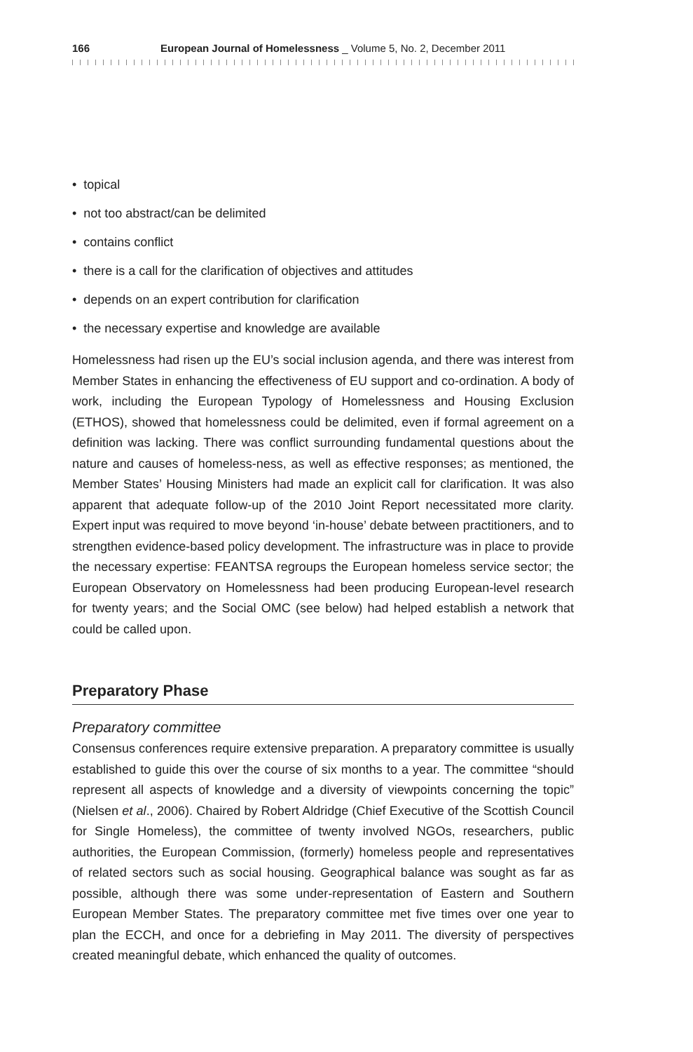166 European Journal of Homelessness _ Volume 5, No. 2, December 2011
• topical
• not too abstract/can be delimited
• contains conflict
• there is a call for the clarification of objectives and attitudes
• depends on an expert contribution for clarification
• the necessary expertise and knowledge are available
Homelessness had risen up the EU’s social inclusion agenda, and there was interest from Member States in enhancing the effectiveness of EU support and co-ordination. A body of work, including the European Typology of Homelessness and Housing Exclusion (ETHOS), showed that homelessness could be delimited, even if formal agreement on a definition was lacking. There was conflict surrounding fundamental questions about the nature and causes of homeless-ness, as well as effective responses; as mentioned, the Member States’ Housing Ministers had made an explicit call for clarification. It was also apparent that adequate follow-up of the 2010 Joint Report necessitated more clarity. Expert input was required to move beyond ‘in-house’ debate between practitioners, and to strengthen evidence-based policy development. The infrastructure was in place to provide the necessary expertise: FEANTSA regroups the European homeless service sector; the European Observatory on Homelessness had been producing European-level research for twenty years; and the Social OMC (see below) had helped establish a network that could be called upon.
Preparatory Phase
Preparatory committee
Consensus conferences require extensive preparation. A preparatory committee is usually established to guide this over the course of six months to a year. The committee “should represent all aspects of knowledge and a diversity of viewpoints concerning the topic” (Nielsen et al., 2006). Chaired by Robert Aldridge (Chief Executive of the Scottish Council for Single Homeless), the committee of twenty involved NGOs, researchers, public authorities, the European Commission, (formerly) homeless people and representatives of related sectors such as social housing. Geographical balance was sought as far as possible, although there was some under-representation of Eastern and Southern European Member States. The preparatory committee met five times over one year to plan the ECCH, and once for a debriefing in May 2011. The diversity of perspectives created meaningful debate, which enhanced the quality of outcomes.